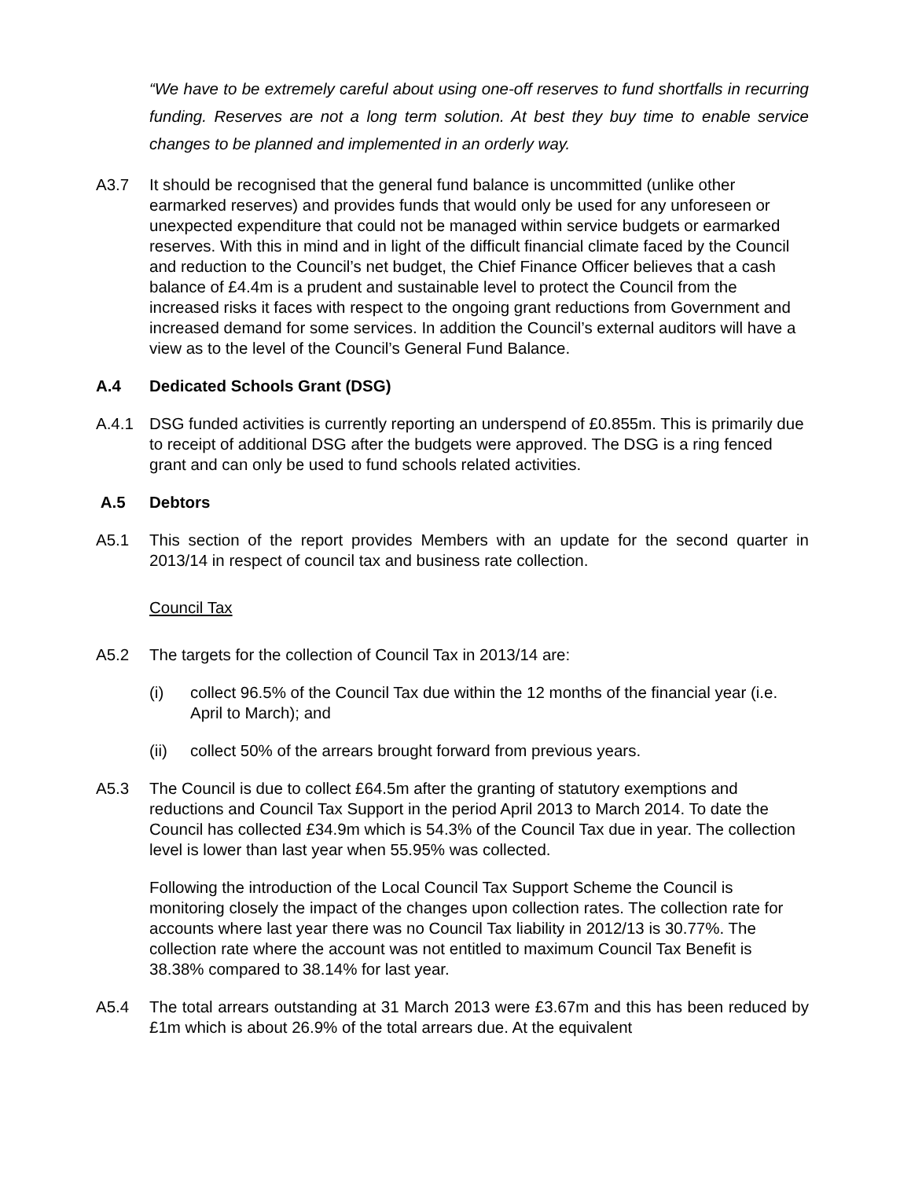“We have to be extremely careful about using one-off reserves to fund shortfalls in recurring funding. Reserves are not a long term solution. At best they buy time to enable service changes to be planned and implemented in an orderly way.
A3.7 It should be recognised that the general fund balance is uncommitted (unlike other earmarked reserves) and provides funds that would only be used for any unforeseen or unexpected expenditure that could not be managed within service budgets or earmarked reserves. With this in mind and in light of the difficult financial climate faced by the Council and reduction to the Council’s net budget, the Chief Finance Officer believes that a cash balance of £4.4m is a prudent and sustainable level to protect the Council from the increased risks it faces with respect to the ongoing grant reductions from Government and increased demand for some services. In addition the Council’s external auditors will have a view as to the level of the Council’s General Fund Balance.
A.4 Dedicated Schools Grant (DSG)
A.4.1 DSG funded activities is currently reporting an underspend of £0.855m. This is primarily due to receipt of additional DSG after the budgets were approved. The DSG is a ring fenced grant and can only be used to fund schools related activities.
A.5 Debtors
A5.1 This section of the report provides Members with an update for the second quarter in 2013/14 in respect of council tax and business rate collection.
Council Tax
A5.2 The targets for the collection of Council Tax in 2013/14 are:
(i) collect 96.5% of the Council Tax due within the 12 months of the financial year (i.e. April to March); and
(ii) collect 50% of the arrears brought forward from previous years.
A5.3 The Council is due to collect £64.5m after the granting of statutory exemptions and reductions and Council Tax Support in the period April 2013 to March 2014. To date the Council has collected £34.9m which is 54.3% of the Council Tax due in year. The collection level is lower than last year when 55.95% was collected.
Following the introduction of the Local Council Tax Support Scheme the Council is monitoring closely the impact of the changes upon collection rates. The collection rate for accounts where last year there was no Council Tax liability in 2012/13 is 30.77%. The collection rate where the account was not entitled to maximum Council Tax Benefit is 38.38% compared to 38.14% for last year.
A5.4 The total arrears outstanding at 31 March 2013 were £3.67m and this has been reduced by £1m which is about 26.9% of the total arrears due. At the equivalent